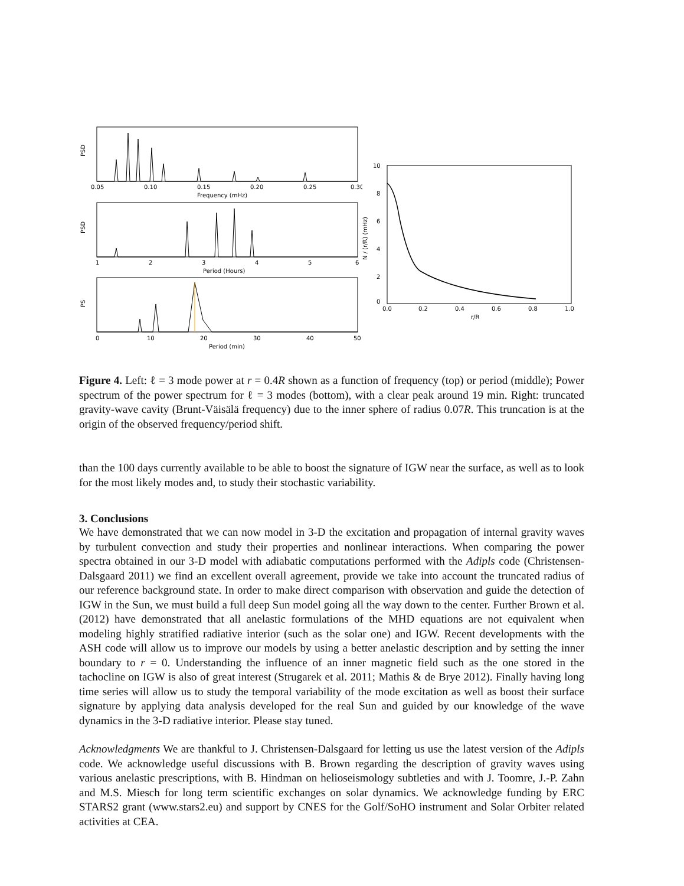PSD
0.05
0.10
0.15
0.20
0.25
0.30
Frequency (mHz)
PSD
1
2
3
4
5
6
Period (Hours)
PS
0
10
20
30
40
50
Period (min)
10
8
6
4
2
0
0.0
0.2
0.4
0.6
0.8
1.0
r/R
N / (r/R) (mHz)
Figure 4. Left: ℓ = 3 mode power at r = 0.4R shown as a function of frequency (top) or period (middle); Power spectrum of the power spectrum for ℓ = 3 modes (bottom), with a clear peak around 19 min. Right: truncated gravity-wave cavity (Brunt-Väisälä frequency) due to the inner sphere of radius 0.07R. This truncation is at the origin of the observed frequency/period shift.
than the 100 days currently available to be able to boost the signature of IGW near the surface, as well as to look for the most likely modes and, to study their stochastic variability.
3. Conclusions
We have demonstrated that we can now model in 3-D the excitation and propagation of internal gravity waves by turbulent convection and study their properties and nonlinear interactions. When comparing the power spectra obtained in our 3-D model with adiabatic computations performed with the Adipls code (Christensen-Dalsgaard 2011) we find an excellent overall agreement, provide we take into account the truncated radius of our reference background state. In order to make direct comparison with observation and guide the detection of IGW in the Sun, we must build a full deep Sun model going all the way down to the center. Further Brown et al. (2012) have demonstrated that all anelastic formulations of the MHD equations are not equivalent when modeling highly stratified radiative interior (such as the solar one) and IGW. Recent developments with the ASH code will allow us to improve our models by using a better anelastic description and by setting the inner boundary to r = 0. Understanding the influence of an inner magnetic field such as the one stored in the tachocline on IGW is also of great interest (Strugarek et al. 2011; Mathis & de Brye 2012). Finally having long time series will allow us to study the temporal variability of the mode excitation as well as boost their surface signature by applying data analysis developed for the real Sun and guided by our knowledge of the wave dynamics in the 3-D radiative interior. Please stay tuned.
Acknowledgments We are thankful to J. Christensen-Dalsgaard for letting us use the latest version of the Adipls code. We acknowledge useful discussions with B. Brown regarding the description of gravity waves using various anelastic prescriptions, with B. Hindman on helioseismology subtleties and with J. Toomre, J.-P. Zahn and M.S. Miesch for long term scientific exchanges on solar dynamics. We acknowledge funding by ERC STARS2 grant (www.stars2.eu) and support by CNES for the Golf/SoHO instrument and Solar Orbiter related activities at CEA.